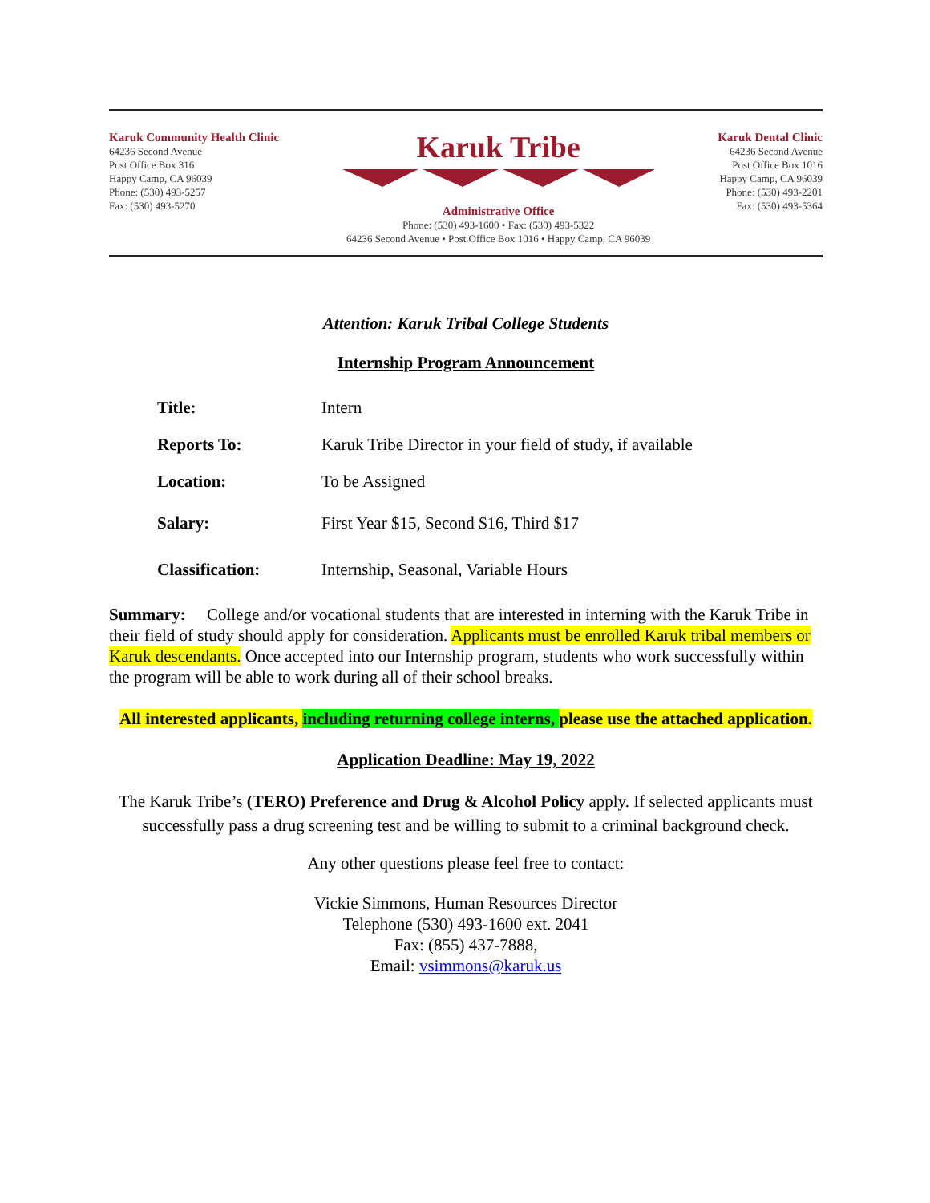Karuk Community Health Clinic
64236 Second Avenue
Post Office Box 316
Happy Camp, CA 96039
Phone: (530) 493-5257
Fax: (530) 493-5270
Karuk Tribe
Administrative Office
Phone: (530) 493-1600 • Fax: (530) 493-5322
64236 Second Avenue • Post Office Box 1016 • Happy Camp, CA 96039
Karuk Dental Clinic
64236 Second Avenue
Post Office Box 1016
Happy Camp, CA 96039
Phone: (530) 493-2201
Fax: (530) 493-5364
Attention: Karuk Tribal College Students
Internship Program Announcement
| Title: | Intern |
| Reports To: | Karuk Tribe Director in your field of study, if available |
| Location: | To be Assigned |
| Salary: | First Year $15, Second $16, Third $17 |
| Classification: | Internship, Seasonal, Variable Hours |
Summary: College and/or vocational students that are interested in interning with the Karuk Tribe in their field of study should apply for consideration. Applicants must be enrolled Karuk tribal members or Karuk descendants. Once accepted into our Internship program, students who work successfully within the program will be able to work during all of their school breaks.
All interested applicants, including returning college interns, please use the attached application.
Application Deadline: May 19, 2022
The Karuk Tribe’s (TERO) Preference and Drug & Alcohol Policy apply. If selected applicants must successfully pass a drug screening test and be willing to submit to a criminal background check.
Any other questions please feel free to contact:
Vickie Simmons, Human Resources Director
Telephone (530) 493-1600 ext. 2041
Fax: (855) 437-7888,
Email: vsimmons@karuk.us